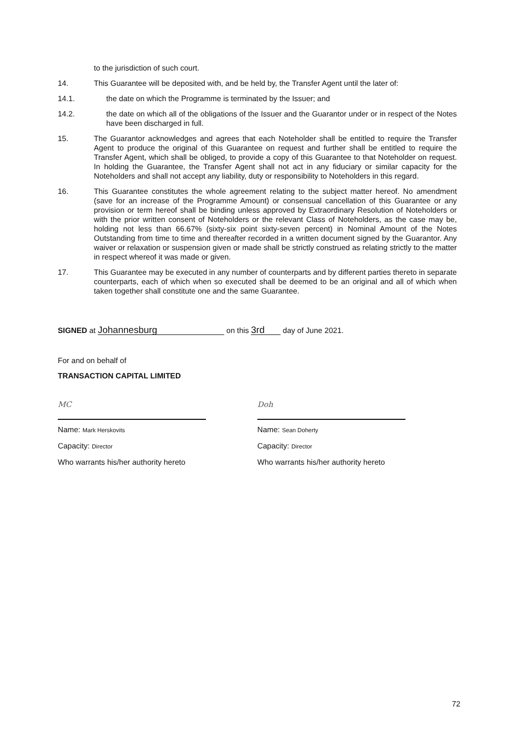to the jurisdiction of such court.
14. This Guarantee will be deposited with, and be held by, the Transfer Agent until the later of:
14.1. the date on which the Programme is terminated by the Issuer; and
14.2. the date on which all of the obligations of the Issuer and the Guarantor under or in respect of the Notes have been discharged in full.
15. The Guarantor acknowledges and agrees that each Noteholder shall be entitled to require the Transfer Agent to produce the original of this Guarantee on request and further shall be entitled to require the Transfer Agent, which shall be obliged, to provide a copy of this Guarantee to that Noteholder on request. In holding the Guarantee, the Transfer Agent shall not act in any fiduciary or similar capacity for the Noteholders and shall not accept any liability, duty or responsibility to Noteholders in this regard.
16. This Guarantee constitutes the whole agreement relating to the subject matter hereof. No amendment (save for an increase of the Programme Amount) or consensual cancellation of this Guarantee or any provision or term hereof shall be binding unless approved by Extraordinary Resolution of Noteholders or with the prior written consent of Noteholders or the relevant Class of Noteholders, as the case may be, holding not less than 66.67% (sixty-six point sixty-seven percent) in Nominal Amount of the Notes Outstanding from time to time and thereafter recorded in a written document signed by the Guarantor. Any waiver or relaxation or suspension given or made shall be strictly construed as relating strictly to the matter in respect whereof it was made or given.
17. This Guarantee may be executed in any number of counterparts and by different parties thereto in separate counterparts, each of which when so executed shall be deemed to be an original and all of which when taken together shall constitute one and the same Guarantee.
SIGNED at Johannesburg on this 3rd day of June 2021.
For and on behalf of
TRANSACTION CAPITAL LIMITED
MC
Name: Mark Herskovits
Capacity: Director
Who warrants his/her authority hereto
Doh
Name: Sean Doherty
Capacity: Director
Who warrants his/her authority hereto
72